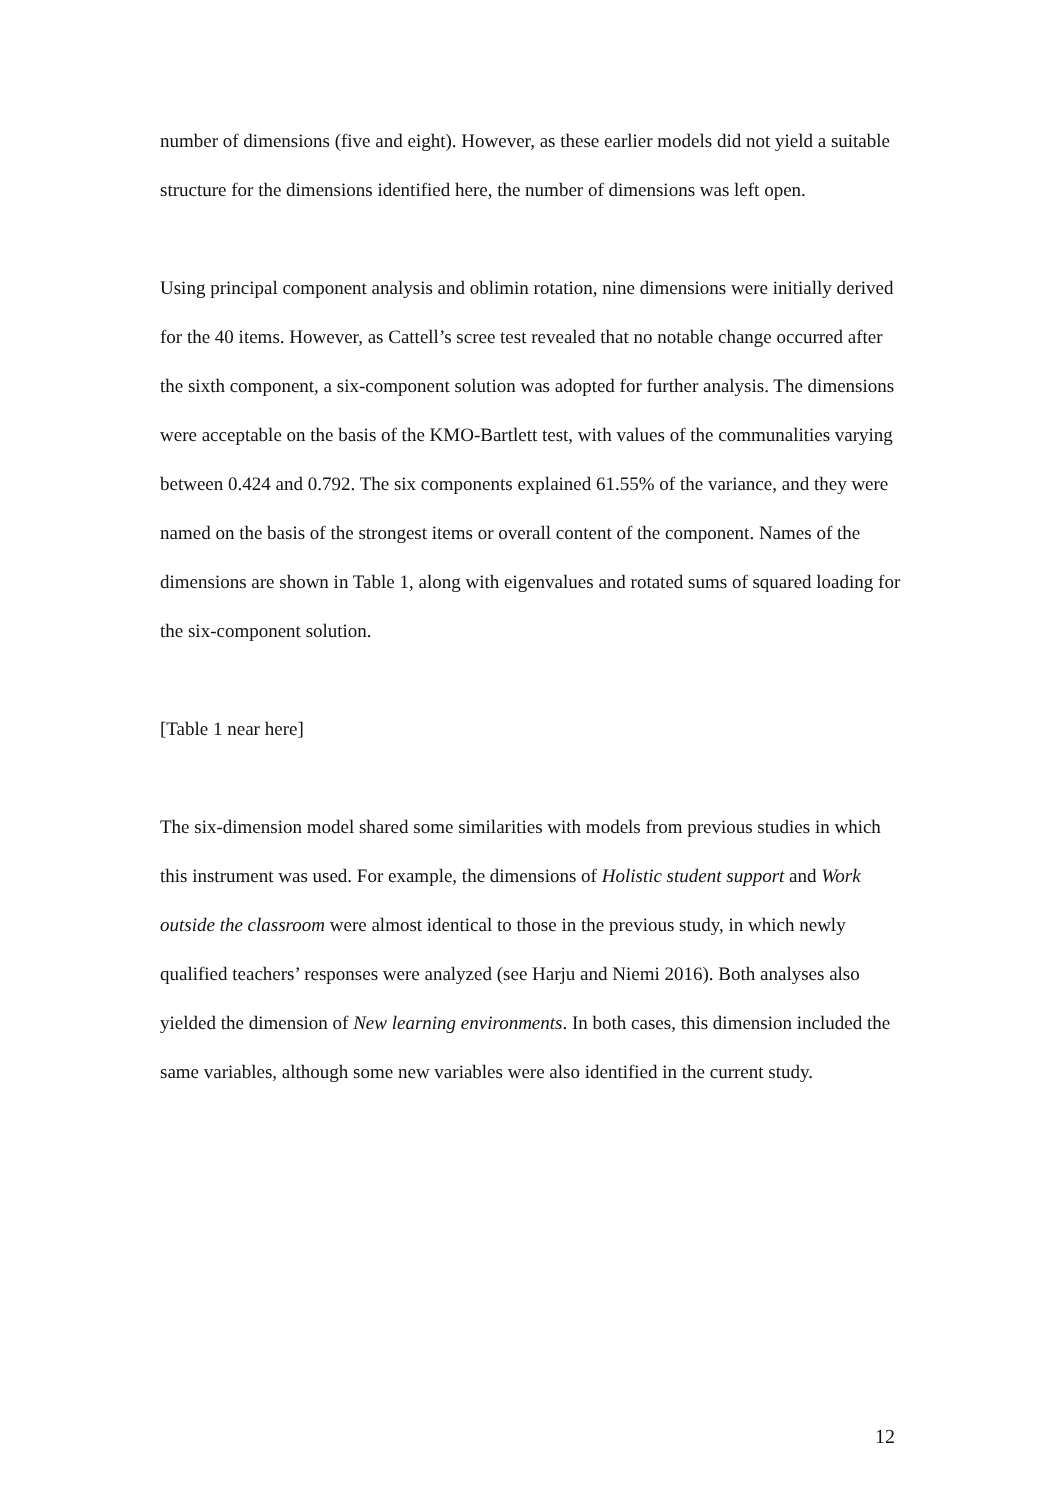number of dimensions (five and eight). However, as these earlier models did not yield a suitable structure for the dimensions identified here, the number of dimensions was left open.
Using principal component analysis and oblimin rotation, nine dimensions were initially derived for the 40 items. However, as Cattell’s scree test revealed that no notable change occurred after the sixth component, a six-component solution was adopted for further analysis. The dimensions were acceptable on the basis of the KMO-Bartlett test, with values of the communalities varying between 0.424 and 0.792. The six components explained 61.55% of the variance, and they were named on the basis of the strongest items or overall content of the component. Names of the dimensions are shown in Table 1, along with eigenvalues and rotated sums of squared loading for the six-component solution.
[Table 1 near here]
The six-dimension model shared some similarities with models from previous studies in which this instrument was used. For example, the dimensions of Holistic student support and Work outside the classroom were almost identical to those in the previous study, in which newly qualified teachers’ responses were analyzed (see Harju and Niemi 2016). Both analyses also yielded the dimension of New learning environments. In both cases, this dimension included the same variables, although some new variables were also identified in the current study.
12